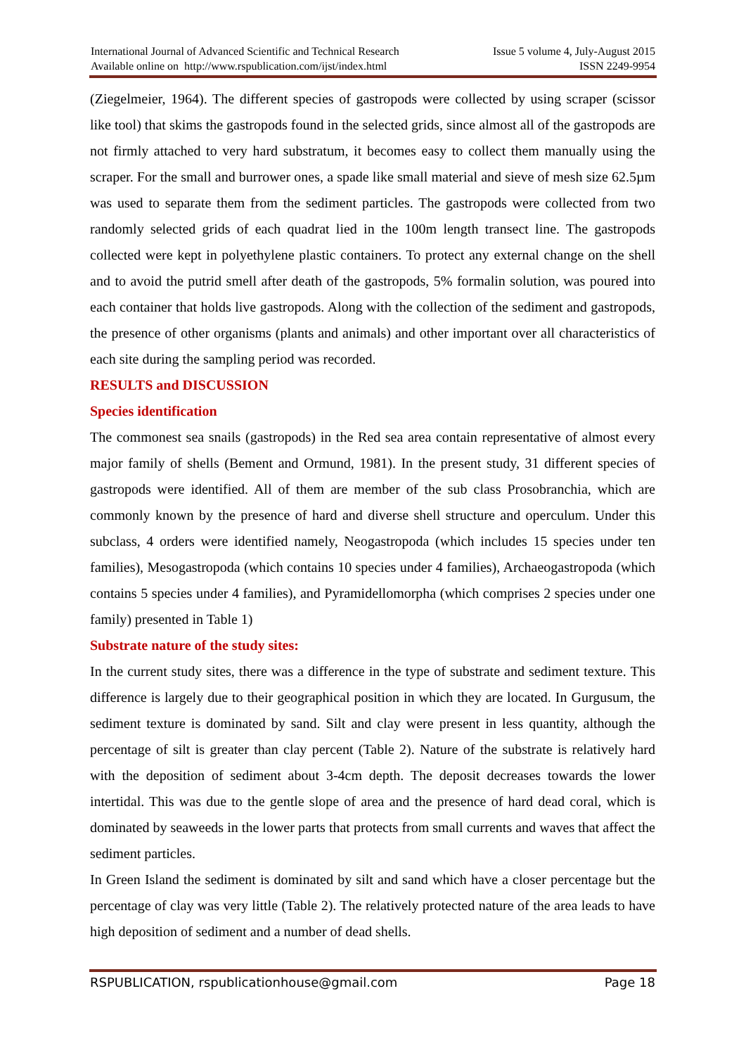International Journal of Advanced Scientific and Technical Research
Available online on http://www.rspublication.com/ijst/index.html
Issue 5 volume 4, July-August 2015
ISSN 2249-9954
(Ziegelmeier, 1964). The different species of gastropods were collected by using scraper (scissor like tool) that skims the gastropods found in the selected grids, since almost all of the gastropods are not firmly attached to very hard substratum, it becomes easy to collect them manually using the scraper. For the small and burrower ones, a spade like small material and sieve of mesh size 62.5µm was used to separate them from the sediment particles. The gastropods were collected from two randomly selected grids of each quadrat lied in the 100m length transect line. The gastropods collected were kept in polyethylene plastic containers. To protect any external change on the shell and to avoid the putrid smell after death of the gastropods, 5% formalin solution, was poured into each container that holds live gastropods. Along with the collection of the sediment and gastropods, the presence of other organisms (plants and animals) and other important over all characteristics of each site during the sampling period was recorded.
RESULTS and DISCUSSION
Species identification
The commonest sea snails (gastropods) in the Red sea area contain representative of almost every major family of shells (Bement and Ormund, 1981). In the present study, 31 different species of gastropods were identified. All of them are member of the sub class Prosobranchia, which are commonly known by the presence of hard and diverse shell structure and operculum. Under this subclass, 4 orders were identified namely, Neogastropoda (which includes 15 species under ten families), Mesogastropoda (which contains 10 species under 4 families), Archaeogastropoda (which contains 5 species under 4 families), and Pyramidellomorpha (which comprises 2 species under one family) presented in Table 1)
Substrate nature of the study sites:
In the current study sites, there was a difference in the type of substrate and sediment texture. This difference is largely due to their geographical position in which they are located. In Gurgusum, the sediment texture is dominated by sand. Silt and clay were present in less quantity, although the percentage of silt is greater than clay percent (Table 2). Nature of the substrate is relatively hard with the deposition of sediment about 3-4cm depth. The deposit decreases towards the lower intertidal. This was due to the gentle slope of area and the presence of hard dead coral, which is dominated by seaweeds in the lower parts that protects from small currents and waves that affect the sediment particles.
In Green Island the sediment is dominated by silt and sand which have a closer percentage but the percentage of clay was very little (Table 2). The relatively protected nature of the area leads to have high deposition of sediment and a number of dead shells.
RSPUBLICATION, rspublicationhouse@gmail.com Page 18